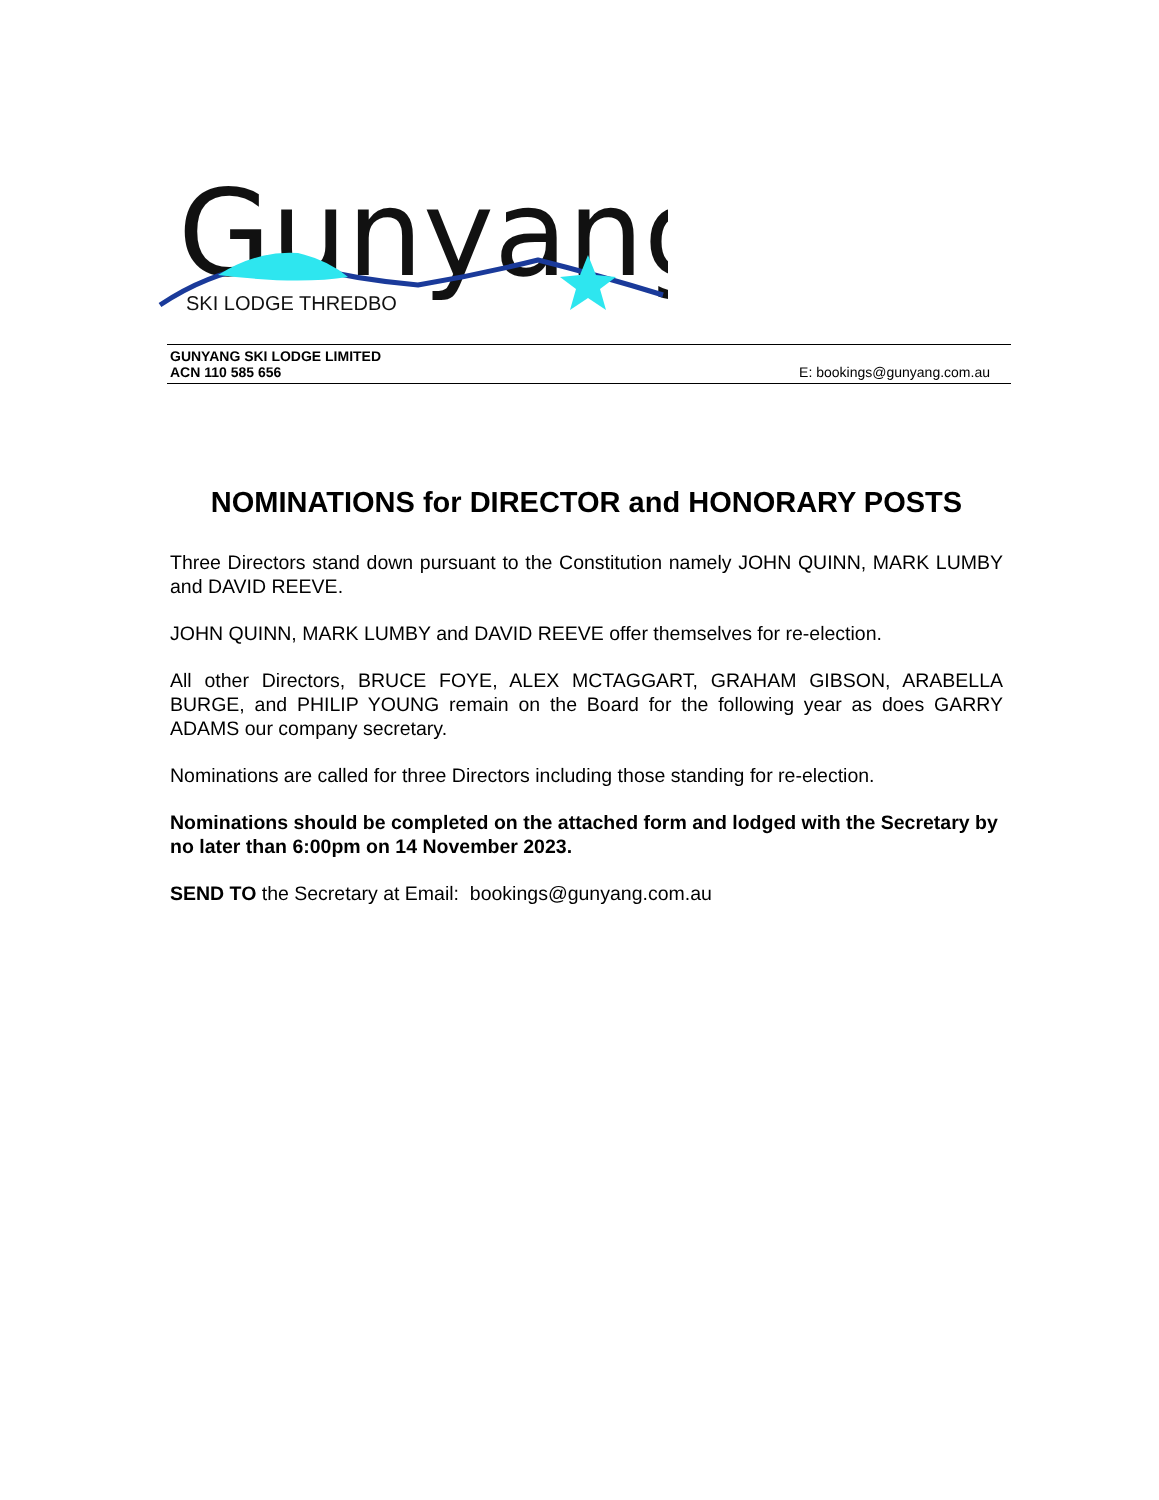Gunyang
SKI LODGE THREDBO
GUNYANG SKI LODGE LIMITED
ACN 110 585 656
E: bookings@gunyang.com.au
NOMINATIONS for DIRECTOR and HONORARY POSTS
Three Directors stand down pursuant to the Constitution namely JOHN QUINN, MARK LUMBY and DAVID REEVE.
JOHN QUINN, MARK LUMBY and DAVID REEVE offer themselves for re-election.
All other Directors, BRUCE FOYE, ALEX MCTAGGART, GRAHAM GIBSON, ARABELLA BURGE, and PHILIP YOUNG remain on the Board for the following year as does GARRY ADAMS our company secretary.
Nominations are called for three Directors including those standing for re-election.
Nominations should be completed on the attached form and lodged with the Secretary by no later than 6:00pm on 14 November 2023.
SEND TO the Secretary at Email: bookings@gunyang.com.au